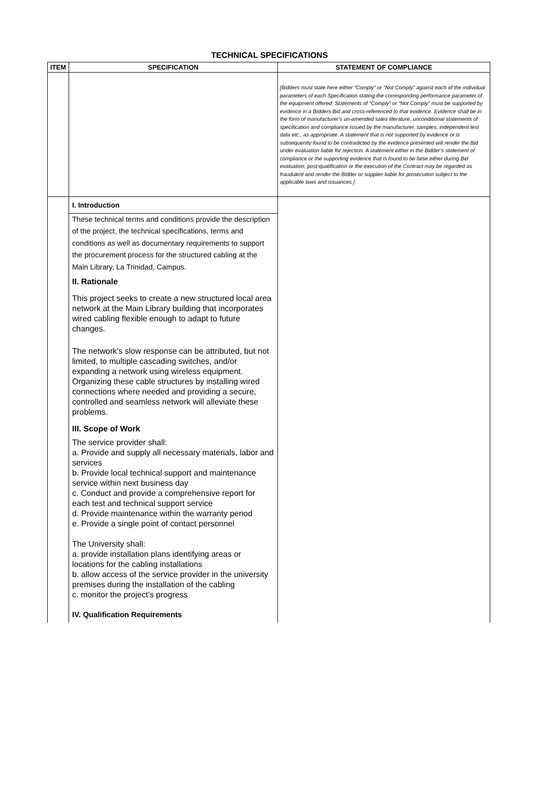TECHNICAL SPECIFICATIONS
| ITEM | SPECIFICATION | STATEMENT OF COMPLIANCE |
| --- | --- | --- |
| | | [Bidders must state here either “Comply” or “Not Comply” against each of the individual parameters of each Specification stating the corresponding performance parameter of the equipment offered. Statements of “Comply” or “Not Comply” must be supported by evidence in a Bidders Bid and cross-referenced to that evidence. Evidence shall be in the form of manufacturer’s un-amended sales literature, unconditional statements of specification and compliance issued by the manufacturer, samples, independent test data etc., as appropriate. A statement that is not supported by evidence or is subsequently found to be contradicted by the evidence presented will render the Bid under evaluation liable for rejection. A statement either in the Bidder’s statement of compliance or the supporting evidence that is found to be false either during Bid evaluation, post-qualification or the execution of the Contract may be regarded as fraudulent and render the Bidder or supplier liable for prosecution subject to the applicable laws and issuances.] |
| | I. Introduction These technical terms and conditions provide the description of the project, the technical specifications, terms and conditions as well as documentary requirements to support the procurement process for the structured cabling at the Main Library, La Trinidad, Campus. II. Rationale This project seeks to create a new structured local area network at the Main Library building that incorporates wired cabling flexible enough to adapt to future changes. The network’s slow response can be attributed, but not limited, to multiple cascading switches, and/or expanding a network using wireless equipment. Organizing these cable structures by installing wired connections where needed and providing a secure, controlled and seamless network will alleviate these problems. III. Scope of Work The service provider shall: a. Provide and supply all necessary materials, labor and services b. Provide local technical support and maintenance service within next business day c. Conduct and provide a comprehensive report for each test and technical support service d. Provide maintenance within the warranty period e. Provide a single point of contact personnel The University shall: a. provide installation plans identifying areas or locations for the cabling installations b. allow access of the service provider in the university premises during the installation of the cabling c. monitor the project’s progress IV. Qualification Requirements | |